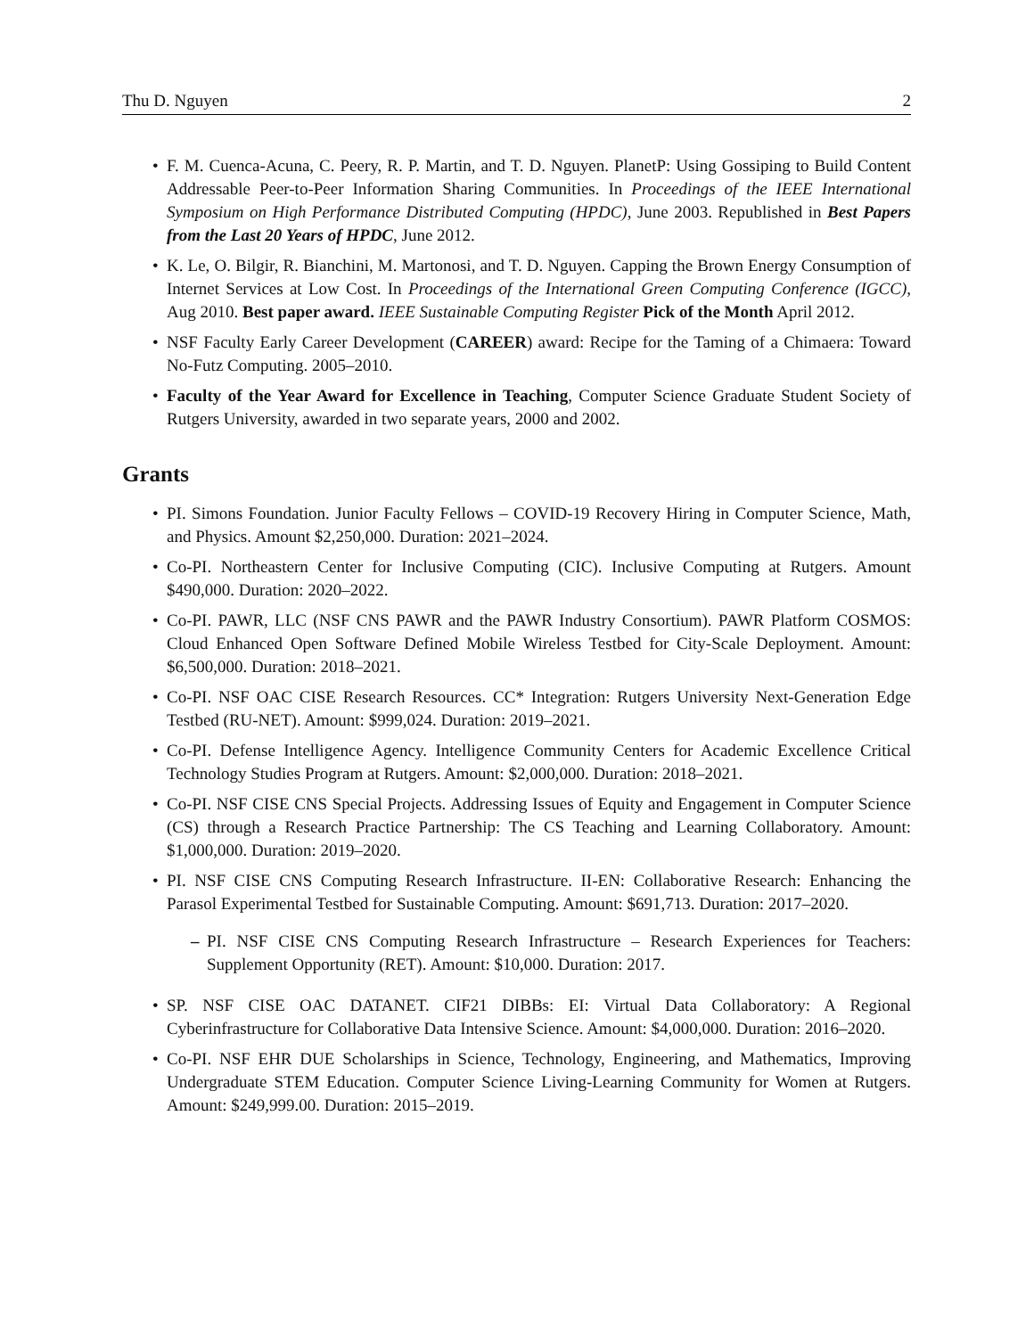Thu D. Nguyen 2
• F. M. Cuenca-Acuna, C. Peery, R. P. Martin, and T. D. Nguyen. PlanetP: Using Gossiping to Build Content Addressable Peer-to-Peer Information Sharing Communities. In Proceedings of the IEEE International Symposium on High Performance Distributed Computing (HPDC), June 2003. Republished in Best Papers from the Last 20 Years of HPDC, June 2012.
• K. Le, O. Bilgir, R. Bianchini, M. Martonosi, and T. D. Nguyen. Capping the Brown Energy Consumption of Internet Services at Low Cost. In Proceedings of the International Green Computing Conference (IGCC), Aug 2010. Best paper award. IEEE Sustainable Computing Register Pick of the Month April 2012.
• NSF Faculty Early Career Development (CAREER) award: Recipe for the Taming of a Chimaera: Toward No-Futz Computing. 2005–2010.
• Faculty of the Year Award for Excellence in Teaching, Computer Science Graduate Student Society of Rutgers University, awarded in two separate years, 2000 and 2002.
Grants
• PI. Simons Foundation. Junior Faculty Fellows – COVID-19 Recovery Hiring in Computer Science, Math, and Physics. Amount $2,250,000. Duration: 2021–2024.
• Co-PI. Northeastern Center for Inclusive Computing (CIC). Inclusive Computing at Rutgers. Amount $490,000. Duration: 2020–2022.
• Co-PI. PAWR, LLC (NSF CNS PAWR and the PAWR Industry Consortium). PAWR Platform COSMOS: Cloud Enhanced Open Software Defined Mobile Wireless Testbed for City-Scale Deployment. Amount: $6,500,000. Duration: 2018–2021.
• Co-PI. NSF OAC CISE Research Resources. CC* Integration: Rutgers University Next-Generation Edge Testbed (RU-NET). Amount: $999,024. Duration: 2019–2021.
• Co-PI. Defense Intelligence Agency. Intelligence Community Centers for Academic Excellence Critical Technology Studies Program at Rutgers. Amount: $2,000,000. Duration: 2018–2021.
• Co-PI. NSF CISE CNS Special Projects. Addressing Issues of Equity and Engagement in Computer Science (CS) through a Research Practice Partnership: The CS Teaching and Learning Collaboratory. Amount: $1,000,000. Duration: 2019–2020.
• PI. NSF CISE CNS Computing Research Infrastructure. II-EN: Collaborative Research: Enhancing the Parasol Experimental Testbed for Sustainable Computing. Amount: $691,713. Duration: 2017–2020.
– PI. NSF CISE CNS Computing Research Infrastructure – Research Experiences for Teachers: Supplement Opportunity (RET). Amount: $10,000. Duration: 2017.
• SP. NSF CISE OAC DATANET. CIF21 DIBBs: EI: Virtual Data Collaboratory: A Regional Cyberinfrastructure for Collaborative Data Intensive Science. Amount: $4,000,000. Duration: 2016–2020.
• Co-PI. NSF EHR DUE Scholarships in Science, Technology, Engineering, and Mathematics, Improving Undergraduate STEM Education. Computer Science Living-Learning Community for Women at Rutgers. Amount: $249,999.00. Duration: 2015–2019.